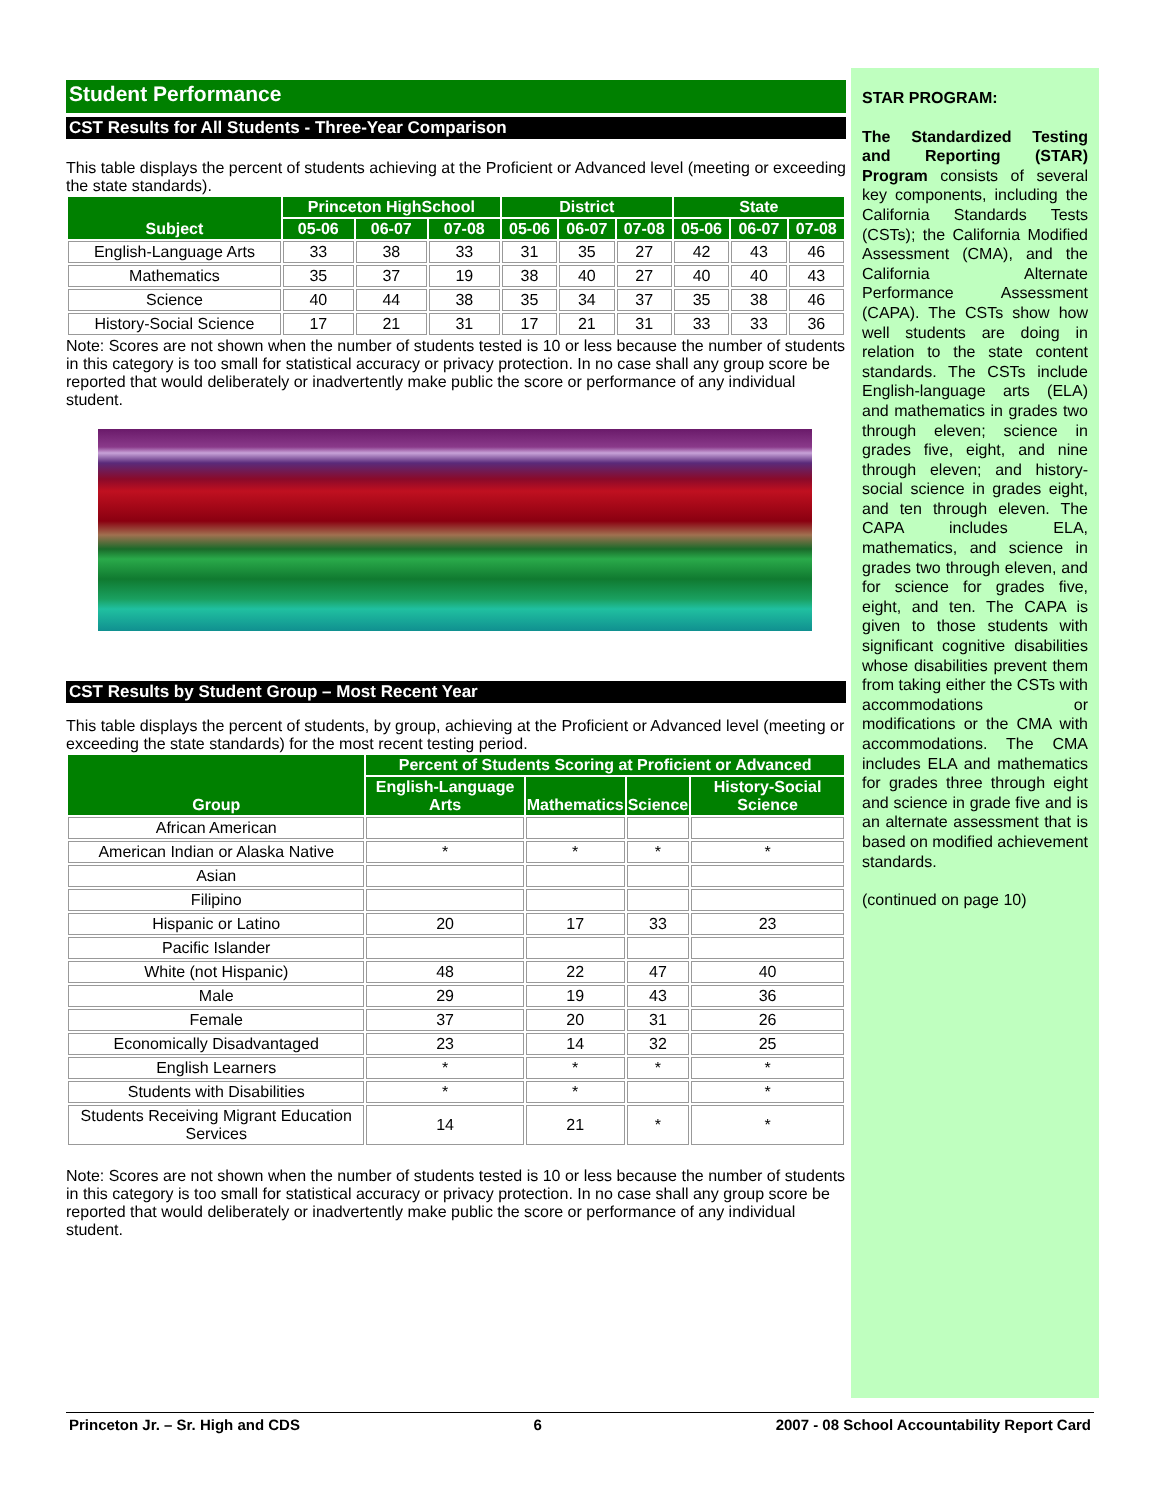Student Performance
CST Results for All Students - Three-Year Comparison
This table displays the percent of students achieving at the Proficient or Advanced level (meeting or exceeding the state standards).
| Subject | Princeton HighSchool | | | District | | | State | | |
| --- | --- | --- | --- | --- | --- | --- | --- | --- | --- |
| | 05-06 | 06-07 | 07-08 | 05-06 | 06-07 | 07-08 | 05-06 | 06-07 | 07-08 |
| English-Language Arts | 33 | 38 | 33 | 31 | 35 | 27 | 42 | 43 | 46 |
| Mathematics | 35 | 37 | 19 | 38 | 40 | 27 | 40 | 40 | 43 |
| Science | 40 | 44 | 38 | 35 | 34 | 37 | 35 | 38 | 46 |
| History-Social Science | 17 | 21 | 31 | 17 | 21 | 31 | 33 | 33 | 36 |
Note: Scores are not shown when the number of students tested is 10 or less because the number of students in this category is too small for statistical accuracy or privacy protection. In no case shall any group score be reported that would deliberately or inadvertently make public the score or performance of any individual student.
CST Results by Student Group – Most Recent Year
This table displays the percent of students, by group, achieving at the Proficient or Advanced level (meeting or exceeding the state standards) for the most recent testing period.
| Group | Percent of Students Scoring at Proficient or Advanced | | | |
| --- | --- | --- | --- | --- |
| | English-Language Arts | Mathematics | Science | History-Social Science |
| African American | | | | |
| American Indian or Alaska Native | * | * | * | * |
| Asian | | | | |
| Filipino | | | | |
| Hispanic or Latino | 20 | 17 | 33 | 23 |
| Pacific Islander | | | | |
| White (not Hispanic) | 48 | 22 | 47 | 40 |
| Male | 29 | 19 | 43 | 36 |
| Female | 37 | 20 | 31 | 26 |
| Economically Disadvantaged | 23 | 14 | 32 | 25 |
| English Learners | * | * | * | * |
| Students with Disabilities | * | * | | * |
| Students Receiving Migrant Education Services | 14 | 21 | * | * |
Note: Scores are not shown when the number of students tested is 10 or less because the number of students in this category is too small for statistical accuracy or privacy protection. In no case shall any group score be reported that would deliberately or inadvertently make public the score or performance of any individual student.
STAR PROGRAM:
The Standardized Testing and Reporting (STAR) Program consists of several key components, including the California Standards Tests (CSTs); the California Modified Assessment (CMA), and the California Alternate Performance Assessment (CAPA). The CSTs show how well students are doing in relation to the state content standards. The CSTs include English-language arts (ELA) and mathematics in grades two through eleven; science in grades five, eight, and nine through eleven; and history-social science in grades eight, and ten through eleven. The CAPA includes ELA, mathematics, and science in grades two through eleven, and for science for grades five, eight, and ten. The CAPA is given to those students with significant cognitive disabilities whose disabilities prevent them from taking either the CSTs with accommodations or modifications or the CMA with accommodations. The CMA includes ELA and mathematics for grades three through eight and science in grade five and is an alternate assessment that is based on modified achievement standards.
(continued on page 10)
Princeton Jr. – Sr. High and CDS 6 2007 - 08 School Accountability Report Card